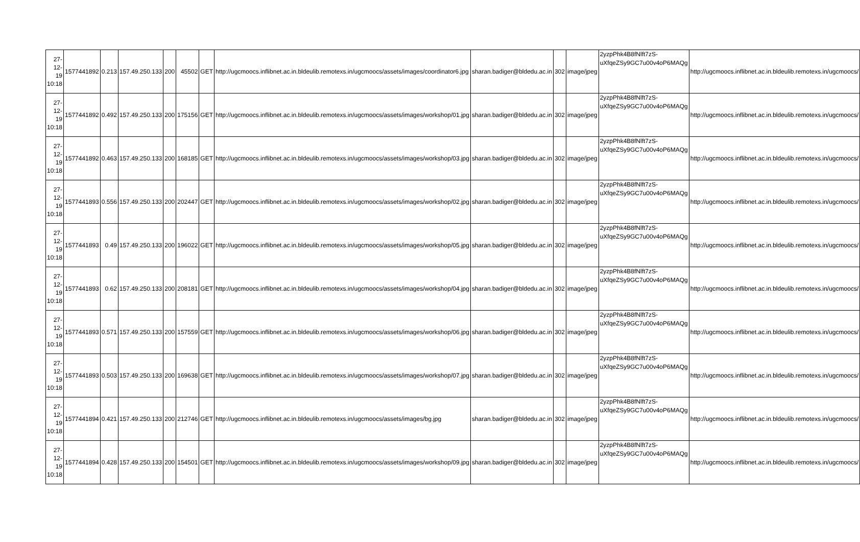| 27-12-19 10:18 | 1577441892 | 0.213 | 157.49.250.133 | 200 | 45502 | GET | http://ugcmoocs.inflibnet.ac.in.bldeulib.remotexs.in/ugcmoocs/assets/images/coordinator6.jpg | sharan.badiger@bldedu.ac.in | 302 | image/jpeg | 2yzpPhk4B8fNlft7zS-uXfqeZSy9GC7u00v4oP6MAQg | http://ugcmoocs.inflibnet.ac.in.bldeulib.remotexs.in/ugcmoocs/ |
| 27-12-19 10:18 | 1577441892 | 0.492 | 157.49.250.133 | 200 | 175156 | GET | http://ugcmoocs.inflibnet.ac.in.bldeulib.remotexs.in/ugcmoocs/assets/images/workshop/01.jpg | sharan.badiger@bldedu.ac.in | 302 | image/jpeg | 2yzpPhk4B8fNlft7zS-uXfqeZSy9GC7u00v4oP6MAQg | http://ugcmoocs.inflibnet.ac.in.bldeulib.remotexs.in/ugcmoocs/ |
| 27-12-19 10:18 | 1577441892 | 0.463 | 157.49.250.133 | 200 | 168185 | GET | http://ugcmoocs.inflibnet.ac.in.bldeulib.remotexs.in/ugcmoocs/assets/images/workshop/03.jpg | sharan.badiger@bldedu.ac.in | 302 | image/jpeg | 2yzpPhk4B8fNlft7zS-uXfqeZSy9GC7u00v4oP6MAQg | http://ugcmoocs.inflibnet.ac.in.bldeulib.remotexs.in/ugcmoocs/ |
| 27-12-19 10:18 | 1577441893 | 0.556 | 157.49.250.133 | 200 | 202447 | GET | http://ugcmoocs.inflibnet.ac.in.bldeulib.remotexs.in/ugcmoocs/assets/images/workshop/02.jpg | sharan.badiger@bldedu.ac.in | 302 | image/jpeg | 2yzpPhk4B8fNlft7zS-uXfqeZSy9GC7u00v4oP6MAQg | http://ugcmoocs.inflibnet.ac.in.bldeulib.remotexs.in/ugcmoocs/ |
| 27-12-19 10:18 | 1577441893 | 0.49 | 157.49.250.133 | 200 | 196022 | GET | http://ugcmoocs.inflibnet.ac.in.bldeulib.remotexs.in/ugcmoocs/assets/images/workshop/05.jpg | sharan.badiger@bldedu.ac.in | 302 | image/jpeg | 2yzpPhk4B8fNlft7zS-uXfqeZSy9GC7u00v4oP6MAQg | http://ugcmoocs.inflibnet.ac.in.bldeulib.remotexs.in/ugcmoocs/ |
| 27-12-19 10:18 | 1577441893 | 0.62 | 157.49.250.133 | 200 | 208181 | GET | http://ugcmoocs.inflibnet.ac.in.bldeulib.remotexs.in/ugcmoocs/assets/images/workshop/04.jpg | sharan.badiger@bldedu.ac.in | 302 | image/jpeg | 2yzpPhk4B8fNlft7zS-uXfqeZSy9GC7u00v4oP6MAQg | http://ugcmoocs.inflibnet.ac.in.bldeulib.remotexs.in/ugcmoocs/ |
| 27-12-19 10:18 | 1577441893 | 0.571 | 157.49.250.133 | 200 | 157559 | GET | http://ugcmoocs.inflibnet.ac.in.bldeulib.remotexs.in/ugcmoocs/assets/images/workshop/06.jpg | sharan.badiger@bldedu.ac.in | 302 | image/jpeg | 2yzpPhk4B8fNlft7zS-uXfqeZSy9GC7u00v4oP6MAQg | http://ugcmoocs.inflibnet.ac.in.bldeulib.remotexs.in/ugcmoocs/ |
| 27-12-19 10:18 | 1577441893 | 0.503 | 157.49.250.133 | 200 | 169638 | GET | http://ugcmoocs.inflibnet.ac.in.bldeulib.remotexs.in/ugcmoocs/assets/images/workshop/07.jpg | sharan.badiger@bldedu.ac.in | 302 | image/jpeg | 2yzpPhk4B8fNlft7zS-uXfqeZSy9GC7u00v4oP6MAQg | http://ugcmoocs.inflibnet.ac.in.bldeulib.remotexs.in/ugcmoocs/ |
| 27-12-19 10:18 | 1577441894 | 0.421 | 157.49.250.133 | 200 | 212746 | GET | http://ugcmoocs.inflibnet.ac.in.bldeulib.remotexs.in/ugcmoocs/assets/images/bg.jpg | sharan.badiger@bldedu.ac.in | 302 | image/jpeg | 2yzpPhk4B8fNlft7zS-uXfqeZSy9GC7u00v4oP6MAQg | http://ugcmoocs.inflibnet.ac.in.bldeulib.remotexs.in/ugcmoocs/ |
| 27-12-19 10:18 | 1577441894 | 0.428 | 157.49.250.133 | 200 | 154501 | GET | http://ugcmoocs.inflibnet.ac.in.bldeulib.remotexs.in/ugcmoocs/assets/images/workshop/09.jpg | sharan.badiger@bldedu.ac.in | 302 | image/jpeg | 2yzpPhk4B8fNlft7zS-uXfqeZSy9GC7u00v4oP6MAQg | http://ugcmoocs.inflibnet.ac.in.bldeulib.remotexs.in/ugcmoocs/ |